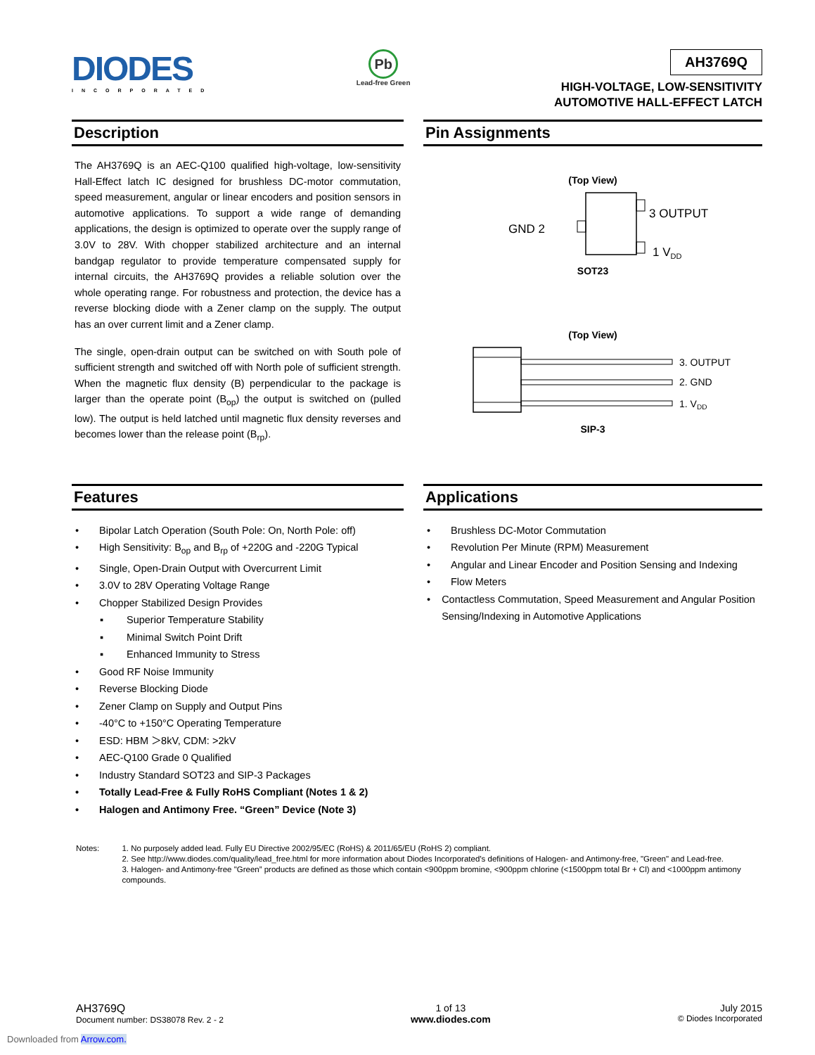DIODES
INCORPORATED
Pb
Lead-free Green
AH3769Q
HIGH-VOLTAGE, LOW-SENSITIVITY
AUTOMOTIVE HALL-EFFECT LATCH
Description
The AH3769Q is an AEC-Q100 qualified high-voltage, low-sensitivity Hall-Effect latch IC designed for brushless DC-motor commutation, speed measurement, angular or linear encoders and position sensors in automotive applications. To support a wide range of demanding applications, the design is optimized to operate over the supply range of 3.0V to 28V. With chopper stabilized architecture and an internal bandgap regulator to provide temperature compensated supply for internal circuits, the AH3769Q provides a reliable solution over the whole operating range. For robustness and protection, the device has a reverse blocking diode with a Zener clamp on the supply. The output has an over current limit and a Zener clamp.
The single, open-drain output can be switched on with South pole of sufficient strength and switched off with North pole of sufficient strength. When the magnetic flux density (B) perpendicular to the package is larger than the operate point (B<sub>op</sub>) the output is switched on (pulled low). The output is held latched until magnetic flux density reverses and becomes lower than the release point (B<sub>rp</sub>).
Pin Assignments
(Top View)
3 OUTPUT
GND 2
1 VDD
SOT23
(Top View)
3. OUTPUT
2. GND
1. VDD
SIP-3
Features
• Bipolar Latch Operation (South Pole: On, North Pole: off)
• High Sensitivity: B<sub>op</sub> and B<sub>rp</sub> of +220G and -220G Typical
• Single, Open-Drain Output with Overcurrent Limit
• 3.0V to 28V Operating Voltage Range
• Chopper Stabilized Design Provides
▪ Superior Temperature Stability
▪ Minimal Switch Point Drift
▪ Enhanced Immunity to Stress
• Good RF Noise Immunity
• Reverse Blocking Diode
• Zener Clamp on Supply and Output Pins
• -40°C to +150°C Operating Temperature
• ESD: HBM ＞8kV, CDM: >2kV
• AEC-Q100 Grade 0 Qualified
• Industry Standard SOT23 and SIP-3 Packages
• Totally Lead-Free & Fully RoHS Compliant (Notes 1 & 2)
• Halogen and Antimony Free. “Green” Device (Note 3)
Applications
• Brushless DC-Motor Commutation
• Revolution Per Minute (RPM) Measurement
• Angular and Linear Encoder and Position Sensing and Indexing
• Flow Meters
• Contactless Commutation, Speed Measurement and Angular Position Sensing/Indexing in Automotive Applications
Notes: 1. No purposely added lead. Fully EU Directive 2002/95/EC (RoHS) & 2011/65/EU (RoHS 2) compliant.
2. See http://www.diodes.com/quality/lead_free.html for more information about Diodes Incorporated’s definitions of Halogen- and Antimony-free, "Green" and Lead-free.
3. Halogen- and Antimony-free "Green” products are defined as those which contain <900ppm bromine, <900ppm chlorine (<1500ppm total Br + Cl) and <1000ppm antimony compounds.
AH3769Q
Document number: DS38078 Rev. 2 - 2
1 of 13
www.diodes.com
July 2015
© Diodes Incorporated
Downloaded from Arrow.com.